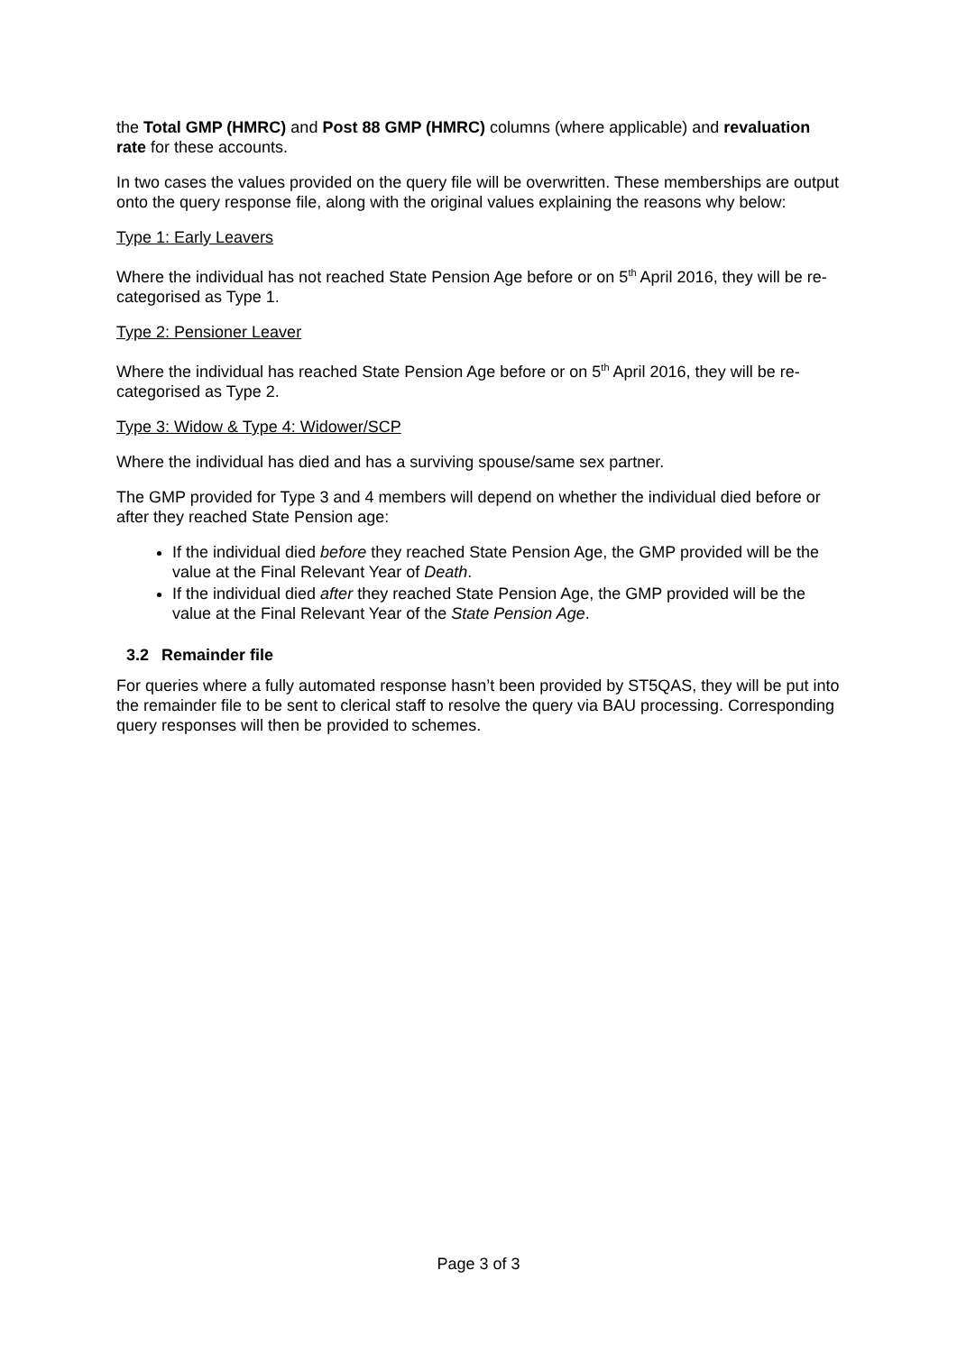the Total GMP (HMRC) and Post 88 GMP (HMRC) columns (where applicable) and revaluation rate for these accounts.
In two cases the values provided on the query file will be overwritten. These memberships are output onto the query response file, along with the original values explaining the reasons why below:
Type 1: Early Leavers
Where the individual has not reached State Pension Age before or on 5<sup>th</sup> April 2016, they will be re-categorised as Type 1.
Type 2: Pensioner Leaver
Where the individual has reached State Pension Age before or on 5<sup>th</sup> April 2016, they will be re-categorised as Type 2.
Type 3: Widow & Type 4: Widower/SCP
Where the individual has died and has a surviving spouse/same sex partner.
The GMP provided for Type 3 and 4 members will depend on whether the individual died before or after they reached State Pension age:
If the individual died before they reached State Pension Age, the GMP provided will be the value at the Final Relevant Year of Death.
If the individual died after they reached State Pension Age, the GMP provided will be the value at the Final Relevant Year of the State Pension Age.
3.2 Remainder file
For queries where a fully automated response hasn’t been provided by ST5QAS, they will be put into the remainder file to be sent to clerical staff to resolve the query via BAU processing. Corresponding query responses will then be provided to schemes.
Page 3 of 3